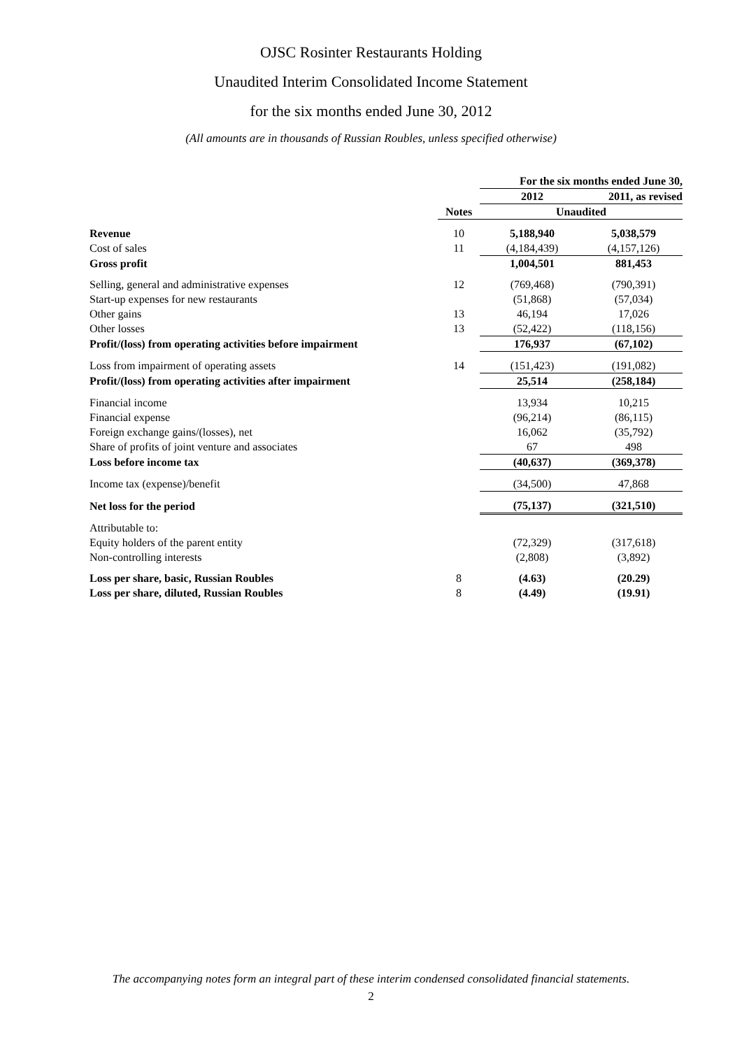OJSC Rosinter Restaurants Holding
Unaudited Interim Consolidated Income Statement
for the six months ended June 30, 2012
(All amounts are in thousands of Russian Roubles, unless specified otherwise)
| | | For the six months ended June 30, | |
| --- | --- | --- | --- |
| | | 2012 | 2011, as revised |
| | Notes | Unaudited | |
| Revenue | 10 | 5,188,940 | 5,038,579 |
| Cost of sales | 11 | (4,184,439) | (4,157,126) |
| Gross profit | | 1,004,501 | 881,453 |
| Selling, general and administrative expenses | 12 | (769,468) | (790,391) |
| Start-up expenses for new restaurants | | (51,868) | (57,034) |
| Other gains | 13 | 46,194 | 17,026 |
| Other losses | 13 | (52,422) | (118,156) |
| Profit/(loss) from operating activities before impairment | | 176,937 | (67,102) |
| Loss from impairment of operating assets | 14 | (151,423) | (191,082) |
| Profit/(loss) from operating activities after impairment | | 25,514 | (258,184) |
| Financial income | | 13,934 | 10,215 |
| Financial expense | | (96,214) | (86,115) |
| Foreign exchange gains/(losses), net | | 16,062 | (35,792) |
| Share of profits of joint venture and associates | | 67 | 498 |
| Loss before income tax | | (40,637) | (369,378) |
| Income tax (expense)/benefit | | (34,500) | 47,868 |
| Net loss for the period | | (75,137) | (321,510) |
| Attributable to: | | | |
| Equity holders of the parent entity | | (72,329) | (317,618) |
| Non-controlling interests | | (2,808) | (3,892) |
| Loss per share, basic, Russian Roubles | 8 | (4.63) | (20.29) |
| Loss per share, diluted, Russian Roubles | 8 | (4.49) | (19.91) |
The accompanying notes form an integral part of these interim condensed consolidated financial statements.
2